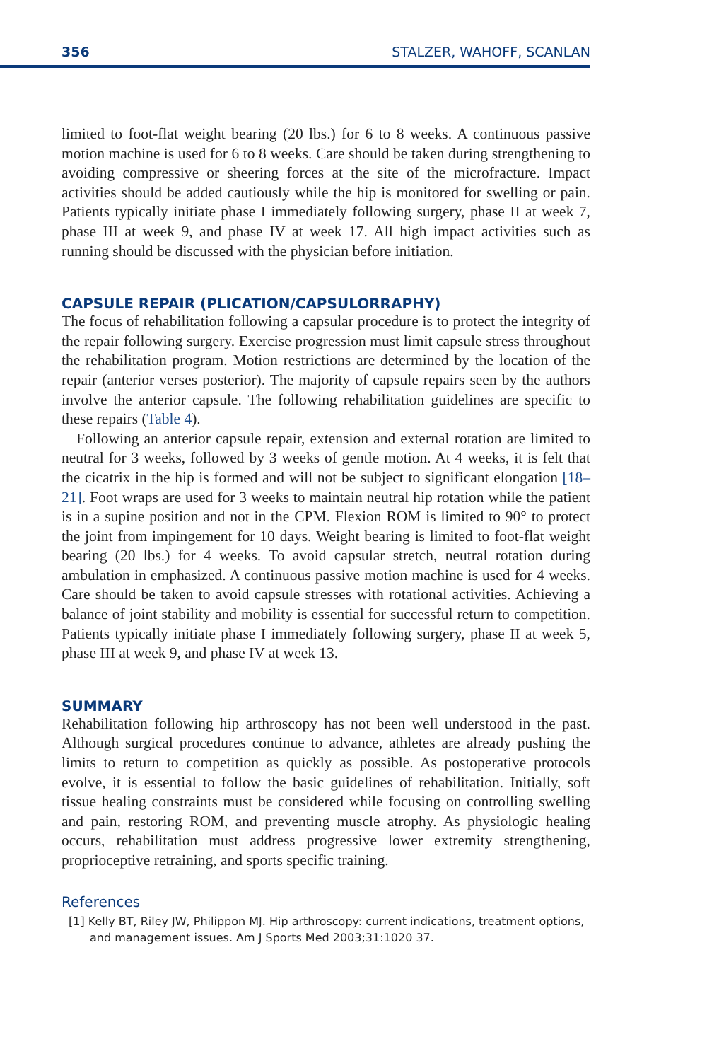356 STALZER, WAHOFF, SCANLAN
limited to foot-flat weight bearing (20 lbs.) for 6 to 8 weeks. A continuous passive motion machine is used for 6 to 8 weeks. Care should be taken during strengthening to avoiding compressive or sheering forces at the site of the microfracture. Impact activities should be added cautiously while the hip is monitored for swelling or pain. Patients typically initiate phase I immediately following surgery, phase II at week 7, phase III at week 9, and phase IV at week 17. All high impact activities such as running should be discussed with the physician before initiation.
CAPSULE REPAIR (PLICATION/CAPSULORRAPHY)
The focus of rehabilitation following a capsular procedure is to protect the integrity of the repair following surgery. Exercise progression must limit capsule stress throughout the rehabilitation program. Motion restrictions are determined by the location of the repair (anterior verses posterior). The majority of capsule repairs seen by the authors involve the anterior capsule. The following rehabilitation guidelines are specific to these repairs (Table 4).
Following an anterior capsule repair, extension and external rotation are limited to neutral for 3 weeks, followed by 3 weeks of gentle motion. At 4 weeks, it is felt that the cicatrix in the hip is formed and will not be subject to significant elongation [18–21]. Foot wraps are used for 3 weeks to maintain neutral hip rotation while the patient is in a supine position and not in the CPM. Flexion ROM is limited to 90° to protect the joint from impingement for 10 days. Weight bearing is limited to foot-flat weight bearing (20 lbs.) for 4 weeks. To avoid capsular stretch, neutral rotation during ambulation in emphasized. A continuous passive motion machine is used for 4 weeks. Care should be taken to avoid capsule stresses with rotational activities. Achieving a balance of joint stability and mobility is essential for successful return to competition. Patients typically initiate phase I immediately following surgery, phase II at week 5, phase III at week 9, and phase IV at week 13.
SUMMARY
Rehabilitation following hip arthroscopy has not been well understood in the past. Although surgical procedures continue to advance, athletes are already pushing the limits to return to competition as quickly as possible. As postoperative protocols evolve, it is essential to follow the basic guidelines of rehabilitation. Initially, soft tissue healing constraints must be considered while focusing on controlling swelling and pain, restoring ROM, and preventing muscle atrophy. As physiologic healing occurs, rehabilitation must address progressive lower extremity strengthening, proprioceptive retraining, and sports specific training.
References
[1] Kelly BT, Riley JW, Philippon MJ. Hip arthroscopy: current indications, treatment options, and management issues. Am J Sports Med 2003;31:1020 37.